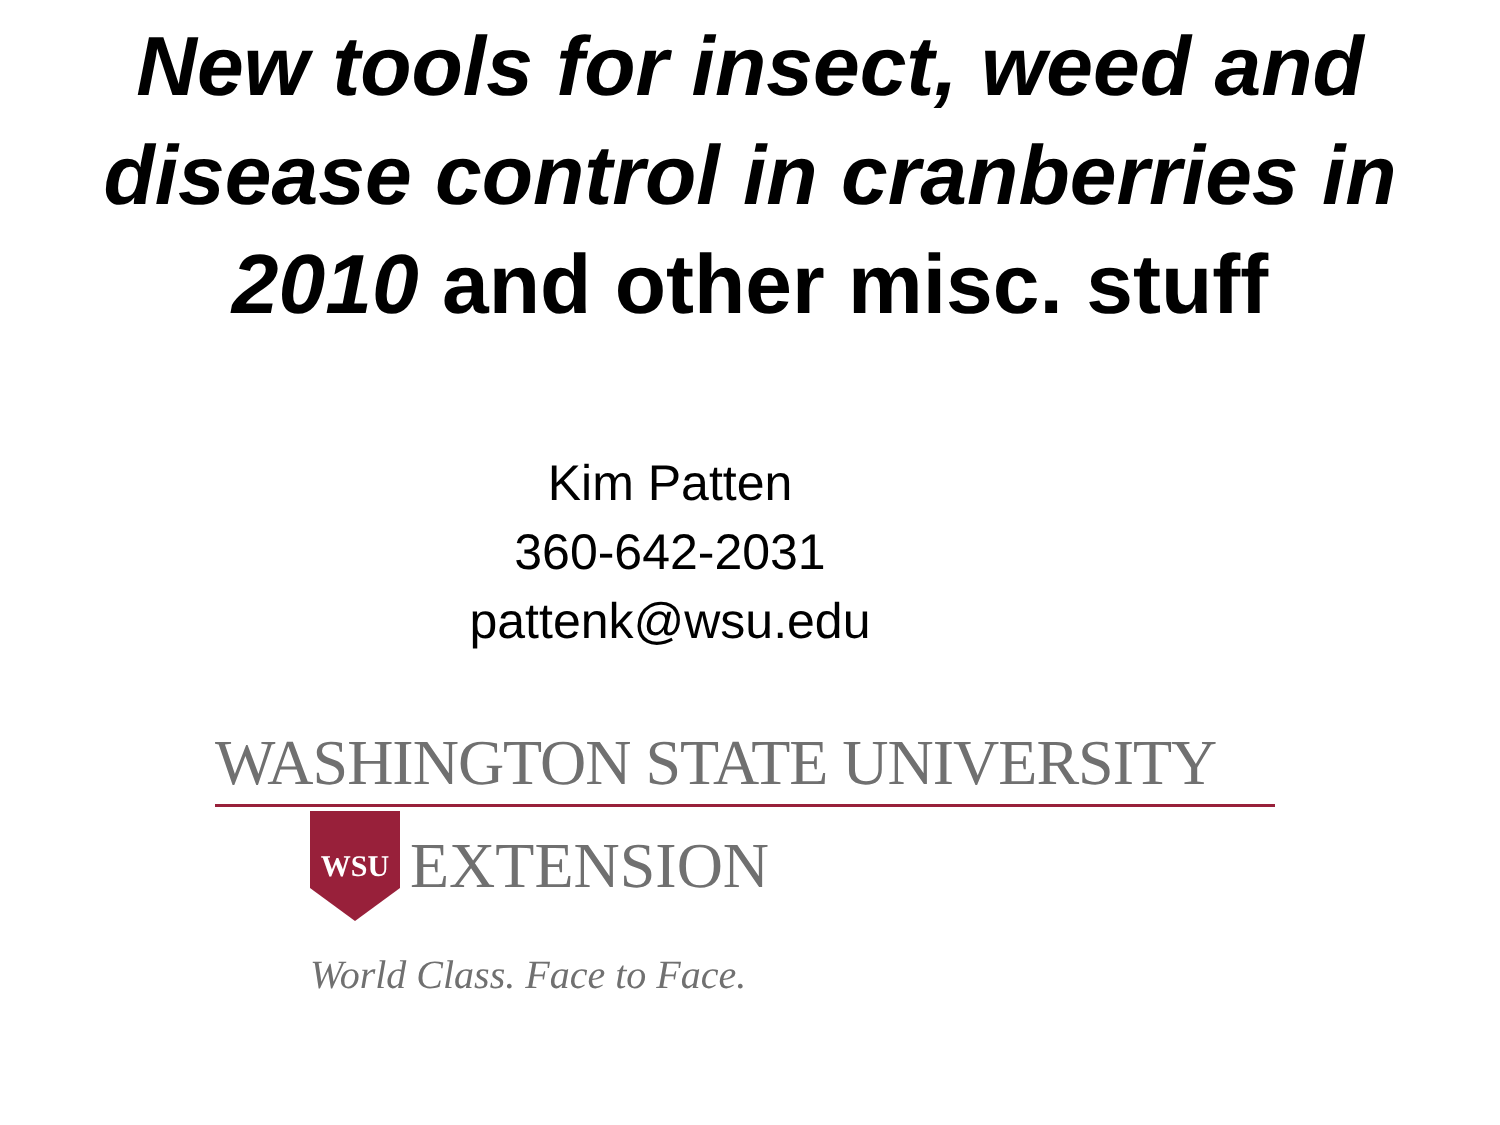New tools for insect, weed and disease control in cranberries in 2010 and other misc. stuff
Kim Patten
360-642-2031
pattenk@wsu.edu
WASHINGTON STATE UNIVERSITY
WSU
EXTENSION
World Class. Face to Face.